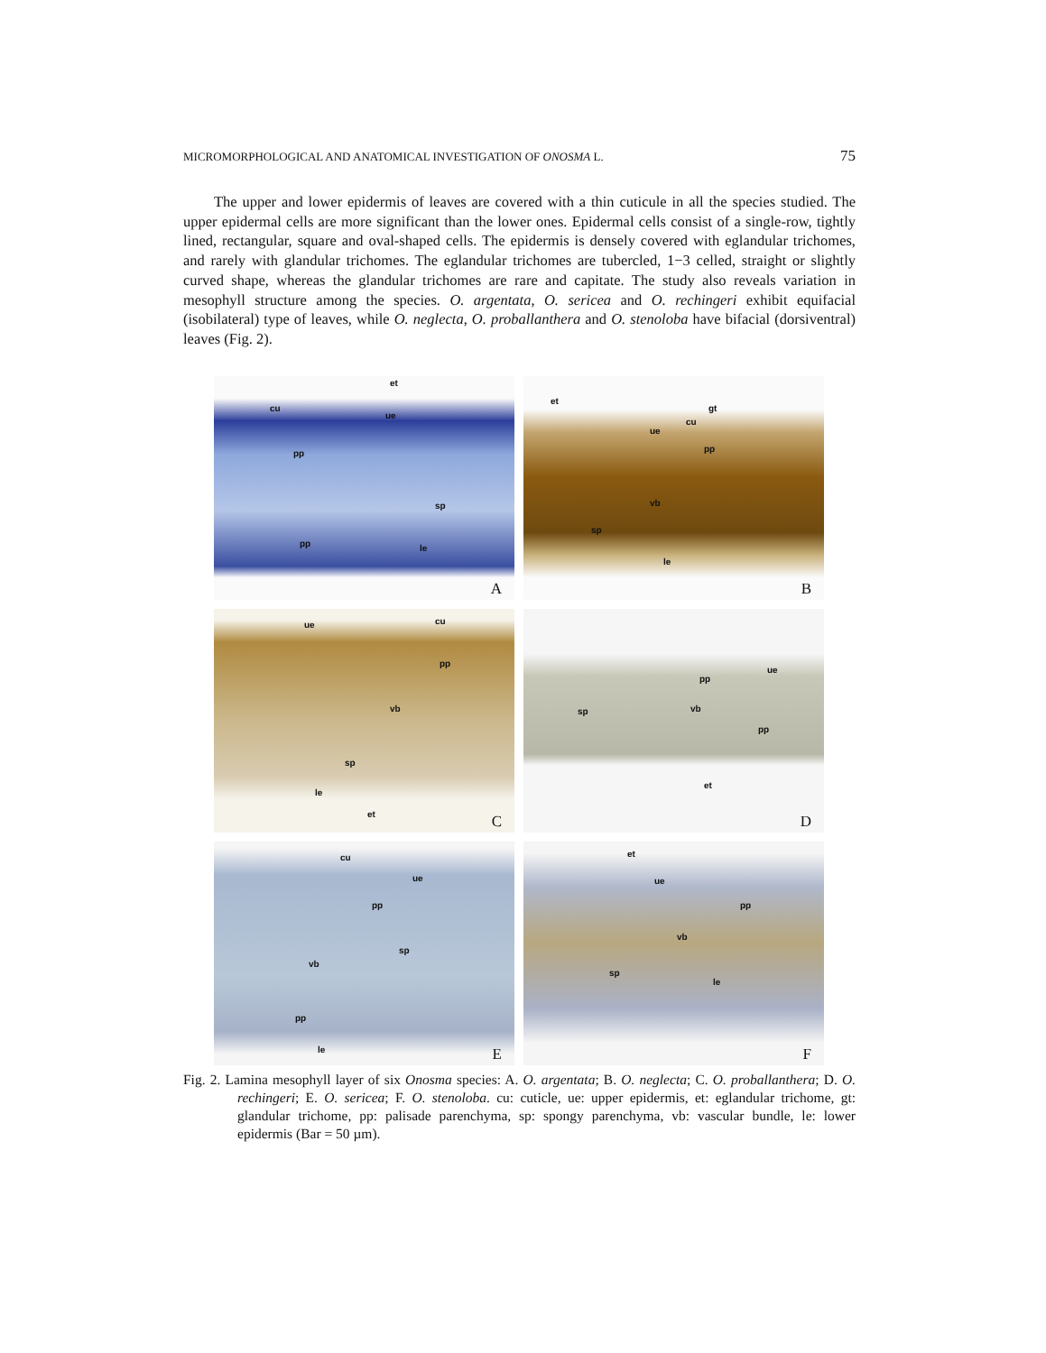MICROMORPHOLOGICAL AND ANATOMICAL INVESTIGATION OF ONOSMA L. 75
The upper and lower epidermis of leaves are covered with a thin cuticule in all the species studied. The upper epidermal cells are more significant than the lower ones. Epidermal cells consist of a single-row, tightly lined, rectangular, square and oval-shaped cells. The epidermis is densely covered with eglandular trichomes, and rarely with glandular trichomes. The eglandular trichomes are tubercled, 1−3 celled, straight or slightly curved shape, whereas the glandular trichomes are rare and capitate. The study also reveals variation in mesophyll structure among the species. O. argentata, O. sericea and O. rechingeri exhibit equifacial (isobilateral) type of leaves, while O. neglecta, O. proballanthera and O. stenoloba have bifacial (dorsiventral) leaves (Fig. 2).
et
cu
ue
pp
sp
pp le
A
et
gt
cu
ue
pp
vb
sp
le
B
ue cu
pp
vb
sp
le
et C
ue
pp
sp vb
pp
et
D
cu
ue
pp
sp
vb
pp
le E
et
ue
pp
vb
sp
le
F
Fig. 2. Lamina mesophyll layer of six Onosma species: A. O. argentata; B. O. neglecta; C. O. proballanthera; D. O. rechingeri; E. O. sericea; F. O. stenoloba. cu: cuticle, ue: upper epidermis, et: eglandular trichome, gt: glandular trichome, pp: palisade parenchyma, sp: spongy parenchyma, vb: vascular bundle, le: lower epidermis (Bar = 50 µm).